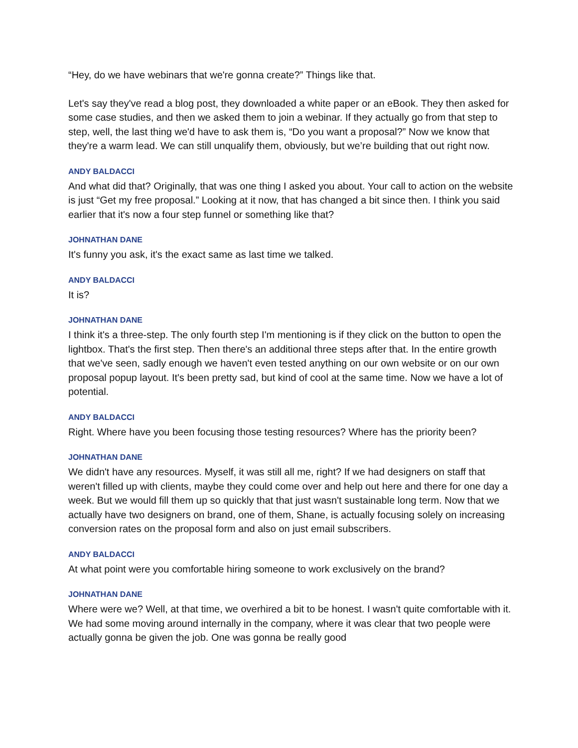“Hey, do we have webinars that we're gonna create?” Things like that.
Let's say they've read a blog post, they downloaded a white paper or an eBook. They then asked for some case studies, and then we asked them to join a webinar. If they actually go from that step to step, well, the last thing we'd have to ask them is, “Do you want a proposal?” Now we know that they're a warm lead. We can still unqualify them, obviously, but we’re building that out right now.
ANDY BALDACCI
And what did that? Originally, that was one thing I asked you about. Your call to action on the website is just “Get my free proposal.” Looking at it now, that has changed a bit since then. I think you said earlier that it's now a four step funnel or something like that?
JOHNATHAN DANE
It's funny you ask, it's the exact same as last time we talked.
ANDY BALDACCI
It is?
JOHNATHAN DANE
I think it's a three-step. The only fourth step I'm mentioning is if they click on the button to open the lightbox. That's the first step. Then there's an additional three steps after that. In the entire growth that we've seen, sadly enough we haven't even tested anything on our own website or on our own proposal popup layout. It's been pretty sad, but kind of cool at the same time. Now we have a lot of potential.
ANDY BALDACCI
Right. Where have you been focusing those testing resources? Where has the priority been?
JOHNATHAN DANE
We didn't have any resources. Myself, it was still all me, right? If we had designers on staff that weren't filled up with clients, maybe they could come over and help out here and there for one day a week. But we would fill them up so quickly that that just wasn't sustainable long term. Now that we actually have two designers on brand, one of them, Shane, is actually focusing solely on increasing conversion rates on the proposal form and also on just email subscribers.
ANDY BALDACCI
At what point were you comfortable hiring someone to work exclusively on the brand?
JOHNATHAN DANE
Where were we? Well, at that time, we overhired a bit to be honest. I wasn't quite comfortable with it. We had some moving around internally in the company, where it was clear that two people were actually gonna be given the job. One was gonna be really good